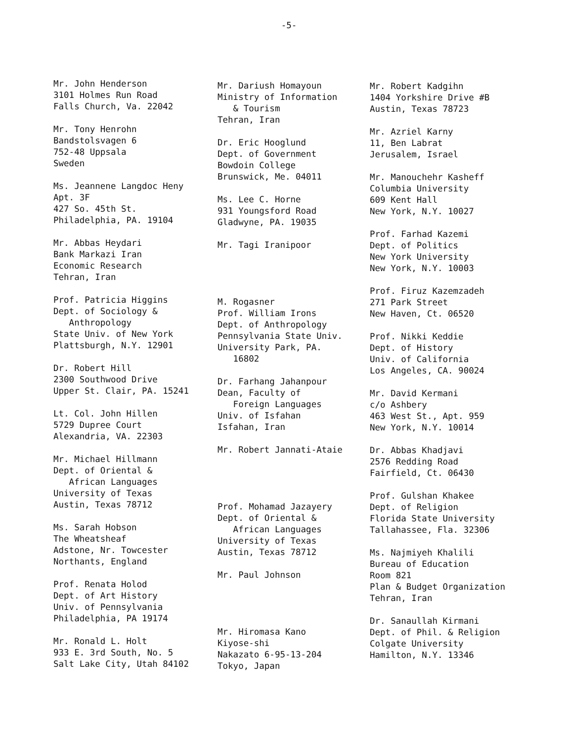-5-
Mr. John Henderson 3101 Holmes Run Road Falls Church, Va. 22042
Mr. Tony Henrohn Bandstolsvagen 6 752-48 Uppsala Sweden
Ms. Jeannene Langdoc Heny Apt. 3F 427 So. 45th St. Philadelphia, PA. 19104
Mr. Abbas Heydari Bank Markazi Iran Economic Research Tehran, Iran
Prof. Patricia Higgins Dept. of Sociology & Anthropology State Univ. of New York Plattsburgh, N.Y. 12901
Dr. Robert Hill 2300 Southwood Drive Upper St. Clair, PA. 15241
Lt. Col. John Hillen 5729 Dupree Court Alexandria, VA. 22303
Mr. Michael Hillmann Dept. of Oriental & African Languages University of Texas Austin, Texas 78712
Ms. Sarah Hobson The Wheatsheaf Adstone, Nr. Towcester Northants, England
Prof. Renata Holod Dept. of Art History Univ. of Pennsylvania Philadelphia, PA 19174
Mr. Ronald L. Holt 933 E. 3rd South, No. 5 Salt Lake City, Utah 84102
Mr. Dariush Homayoun Ministry of Information & Tourism Tehran, Iran
Dr. Eric Hooglund Dept. of Government Bowdoin College Brunswick, Me. 04011
Ms. Lee C. Horne 931 Youngsford Road Gladwyne, PA. 19035
Mr. Tagi Iranipoor
M. Rogasner Prof. William Irons Dept. of Anthropology Pennsylvania State Univ. University Park, PA. 16802
Dr. Farhang Jahanpour Dean, Faculty of Foreign Languages Univ. of Isfahan Isfahan, Iran
Mr. Robert Jannati-Ataie
Prof. Mohamad Jazayery Dept. of Oriental & African Languages University of Texas Austin, Texas 78712
Mr. Paul Johnson
Mr. Hiromasa Kano Kiyose-shi Nakazato 6-95-13-204 Tokyo, Japan
Mr. Robert Kadgihn 1404 Yorkshire Drive #B Austin, Texas 78723
Mr. Azriel Karny 11, Ben Labrat Jerusalem, Israel
Mr. Manouchehr Kasheff Columbia University 609 Kent Hall New York, N.Y. 10027
Prof. Farhad Kazemi Dept. of Politics New York University New York, N.Y. 10003
Prof. Firuz Kazemzadeh 271 Park Street New Haven, Ct. 06520
Prof. Nikki Keddie Dept. of History Univ. of California Los Angeles, CA. 90024
Mr. David Kermani c/o Ashbery 463 West St., Apt. 959 New York, N.Y. 10014
Dr. Abbas Khadjavi 2576 Redding Road Fairfield, Ct. 06430
Prof. Gulshan Khakee Dept. of Religion Florida State University Tallahassee, Fla. 32306
Ms. Najmiyeh Khalili Bureau of Education Room 821 Plan & Budget Organization Tehran, Iran
Dr. Sanaullah Kirmani Dept. of Phil. & Religion Colgate University Hamilton, N.Y. 13346